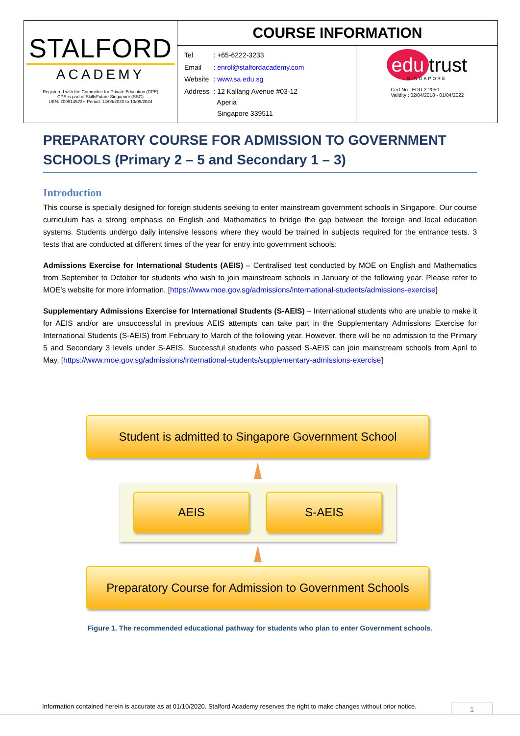| STALFORD ACADEMY Registered with the Committee for Private Education (CPE) CPE is part of SkillsFuture Singapore (SSG) UEN: 200914573H Period: 14/09/2020 to 13/09/2024 | COURSE INFORMATION | |
| | / Tel / : +65-6222-3233 / / Email / : enrol@stalfordacademy.com / / Website / : www.sa.edu.sg / / Address / : 12 Kallang Avenue #03-12 Aperia Singapore 339511 / | edu trust SINGAPORE Cert No.: EDU-2-2050 Validity : 02/04/2018 - 01/04/2022 |
PREPARATORY COURSE FOR ADMISSION TO GOVERNMENT SCHOOLS (Primary 2 – 5 and Secondary 1 – 3)
Introduction
This course is specially designed for foreign students seeking to enter mainstream government schools in Singapore. Our course curriculum has a strong emphasis on English and Mathematics to bridge the gap between the foreign and local education systems. Students undergo daily intensive lessons where they would be trained in subjects required for the entrance tests. 3 tests that are conducted at different times of the year for entry into government schools:
Admissions Exercise for International Students (AEIS) – Centralised test conducted by MOE on English and Mathematics from September to October for students who wish to join mainstream schools in January of the following year. Please refer to MOE’s website for more information. [https://www.moe.gov.sg/admissions/international-students/admissions-exercise]
Supplementary Admissions Exercise for International Students (S-AEIS) – International students who are unable to make it for AEIS and/or are unsuccessful in previous AEIS attempts can take part in the Supplementary Admissions Exercise for International Students (S-AEIS) from February to March of the following year. However, there will be no admission to the Primary 5 and Secondary 3 levels under S-AEIS. Successful students who passed S-AEIS can join mainstream schools from April to May. [https://www.moe.gov.sg/admissions/international-students/supplementary-admissions-exercise]
Student is admitted to Singapore Government School
AEIS S-AEIS
Preparatory Course for Admission to Government Schools
Figure 1. The recommended educational pathway for students who plan to enter Government schools.
Information contained herein is accurate as at 01/10/2020. Stalford Academy reserves the right to make changes without prior notice.
1